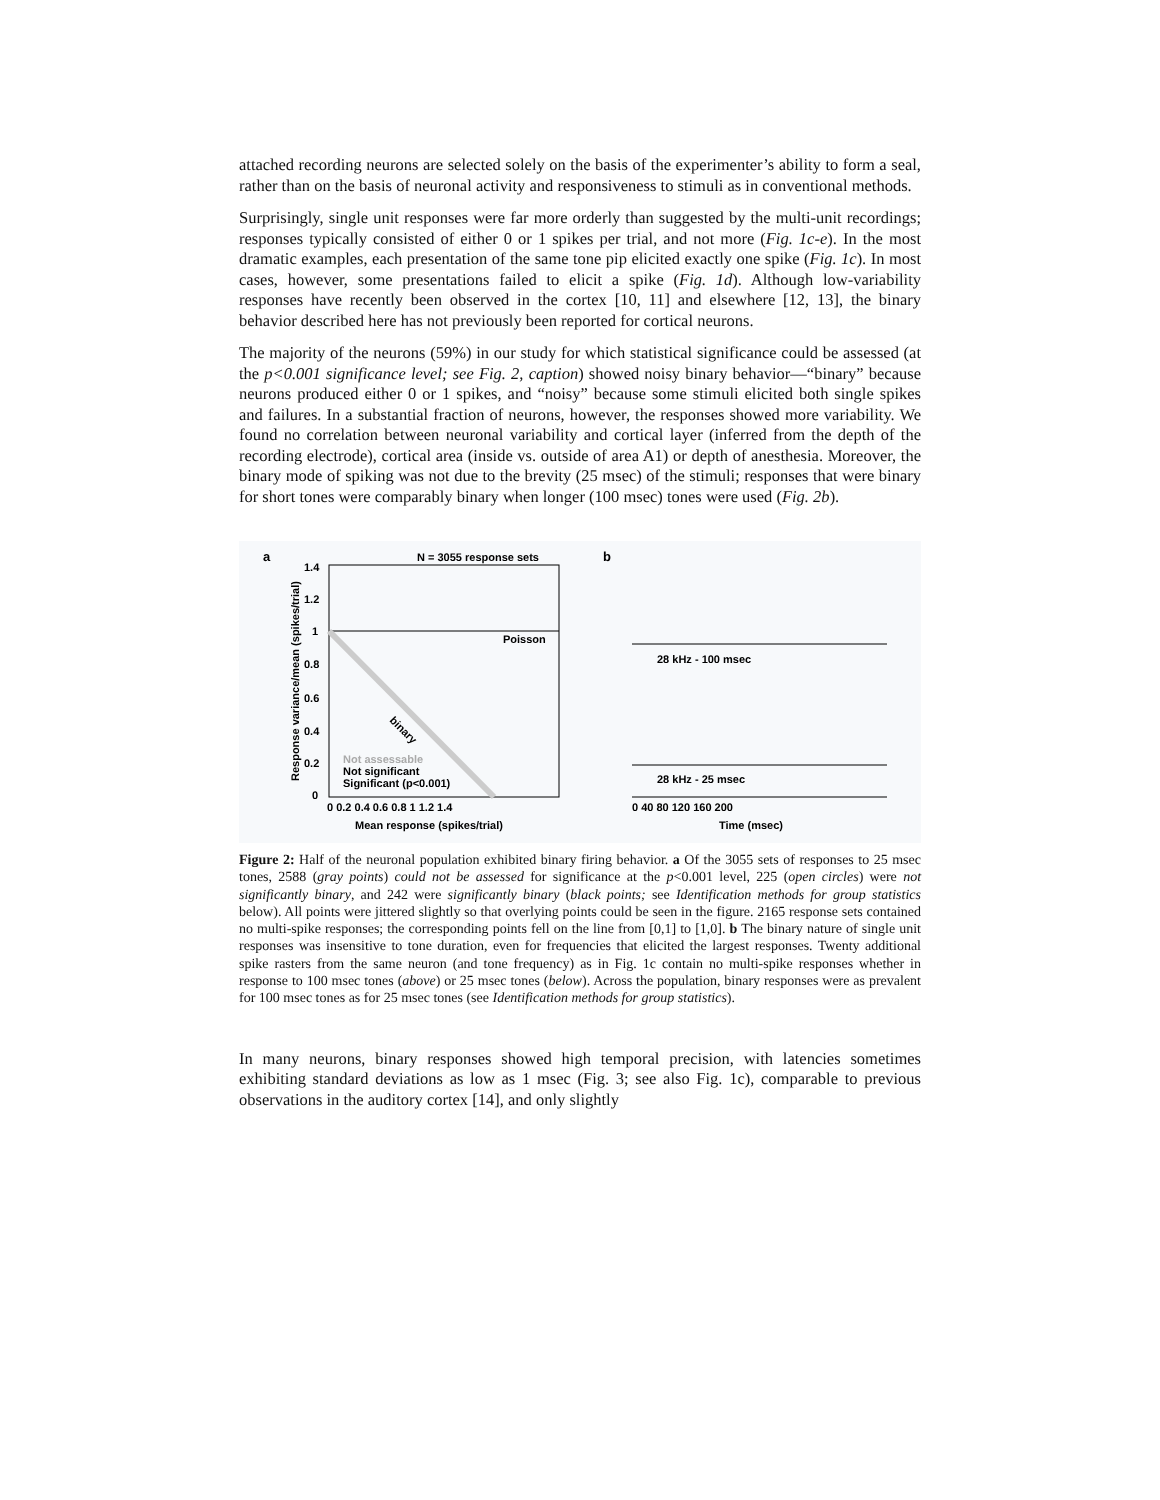attached recording neurons are selected solely on the basis of the experimenter’s ability to form a seal, rather than on the basis of neuronal activity and responsiveness to stimuli as in conventional methods.
Surprisingly, single unit responses were far more orderly than suggested by the multi-unit recordings; responses typically consisted of either 0 or 1 spikes per trial, and not more (Fig. 1c-e). In the most dramatic examples, each presentation of the same tone pip elicited exactly one spike (Fig. 1c). In most cases, however, some presentations failed to elicit a spike (Fig. 1d). Although low-variability responses have recently been observed in the cortex [10, 11] and elsewhere [12, 13], the binary behavior described here has not previously been reported for cortical neurons.
The majority of the neurons (59%) in our study for which statistical significance could be assessed (at the p<0.001 significance level; see Fig. 2, caption) showed noisy binary behavior—“binary” because neurons produced either 0 or 1 spikes, and “noisy” because some stimuli elicited both single spikes and failures. In a substantial fraction of neurons, however, the responses showed more variability. We found no correlation between neuronal variability and cortical layer (inferred from the depth of the recording electrode), cortical area (inside vs. outside of area A1) or depth of anesthesia. Moreover, the binary mode of spiking was not due to the brevity (25 msec) of the stimuli; responses that were binary for short tones were comparably binary when longer (100 msec) tones were used (Fig. 2b).
a
N = 3055 response sets
b
1.4
1.2
1
0.8
0.6
0.4
0.2
0
Poisson
binary
Not assessable
Not significant
Significant (p<0.001)
0 0.2 0.4 0.6 0.8 1 1.2 1.4
Mean response (spikes/trial)
Response variance/mean (spikes/trial)
28 kHz - 100 msec
28 kHz - 25 msec
0 40 80 120 160 200
Time (msec)
Figure 2: Half of the neuronal population exhibited binary firing behavior. a Of the 3055 sets of responses to 25 msec tones, 2588 (gray points) could not be assessed for significance at the p<0.001 level, 225 (open circles) were not significantly binary, and 242 were significantly binary (black points; see Identification methods for group statistics below). All points were jittered slightly so that overlying points could be seen in the figure. 2165 response sets contained no multi-spike responses; the corresponding points fell on the line from [0,1] to [1,0]. b The binary nature of single unit responses was insensitive to tone duration, even for frequencies that elicited the largest responses. Twenty additional spike rasters from the same neuron (and tone frequency) as in Fig. 1c contain no multi-spike responses whether in response to 100 msec tones (above) or 25 msec tones (below). Across the population, binary responses were as prevalent for 100 msec tones as for 25 msec tones (see Identification methods for group statistics).
In many neurons, binary responses showed high temporal precision, with latencies sometimes exhibiting standard deviations as low as 1 msec (Fig. 3; see also Fig. 1c), comparable to previous observations in the auditory cortex [14], and only slightly